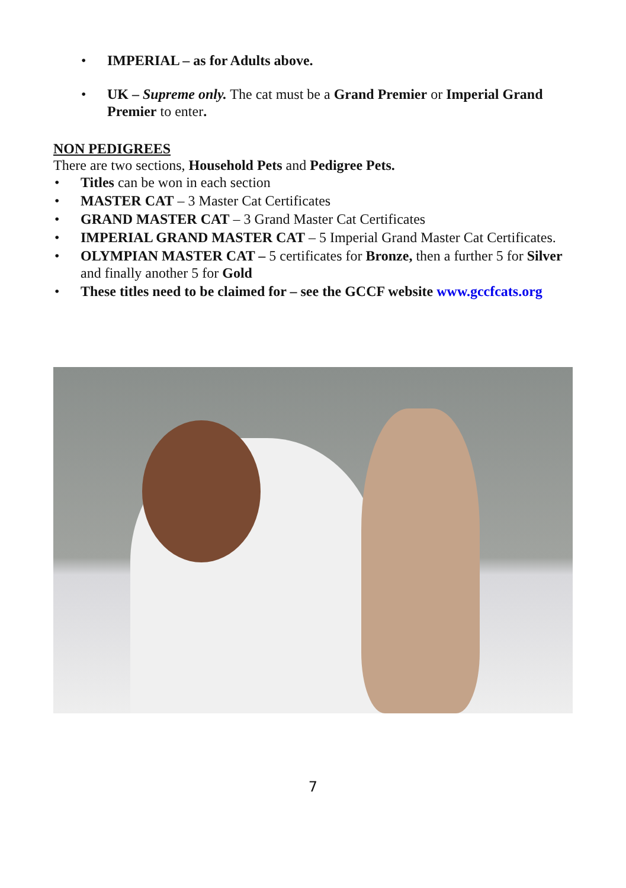• IMPERIAL – as for Adults above.
• UK – Supreme only. The cat must be a Grand Premier or Imperial Grand Premier to enter.
NON PEDIGREES
There are two sections, Household Pets and Pedigree Pets.
• Titles can be won in each section
• MASTER CAT – 3 Master Cat Certificates
• GRAND MASTER CAT – 3 Grand Master Cat Certificates
• IMPERIAL GRAND MASTER CAT – 5 Imperial Grand Master Cat Certificates.
• OLYMPIAN MASTER CAT – 5 certificates for Bronze, then a further 5 for Silver and finally another 5 for Gold
• These titles need to be claimed for – see the GCCF website www.gccfcats.org
7